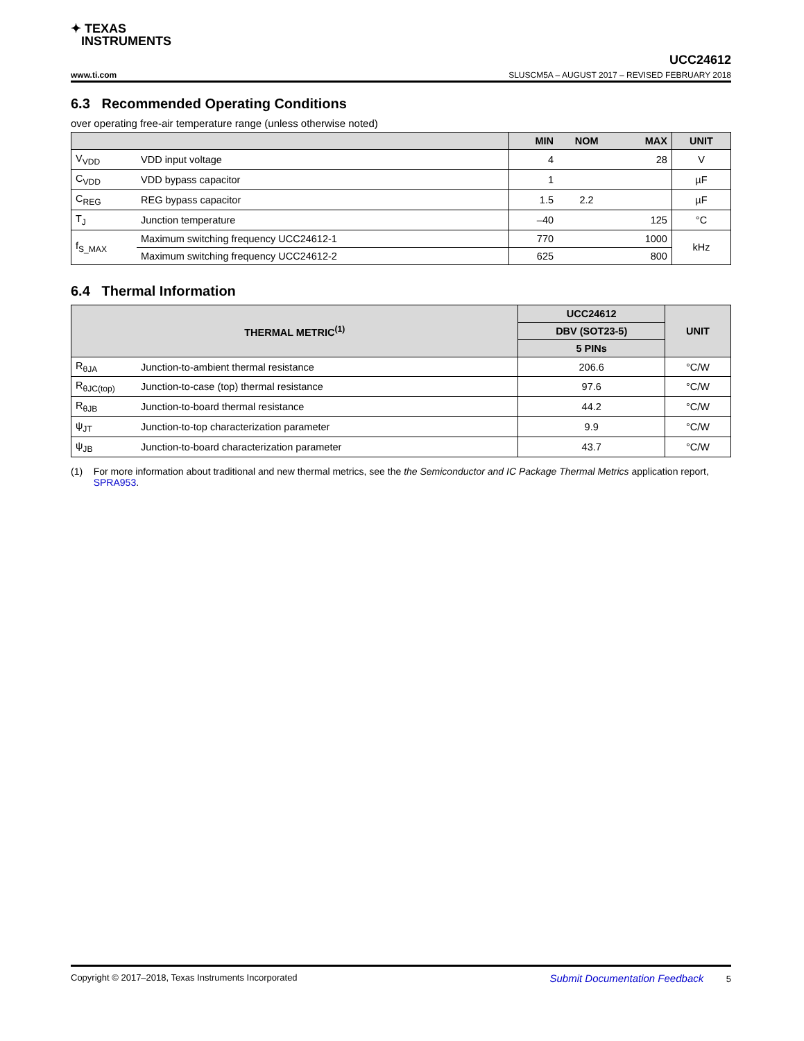✦ TEXAS
INSTRUMENTS
UCC24612
www.ti.com SLUSCM5A – AUGUST 2017 – REVISED FEBRUARY 2018
6.3 Recommended Operating Conditions
over operating free-air temperature range (unless otherwise noted)
| | | MIN | NOM | MAX | UNIT |
| --- | --- | --- | --- | --- | --- |
| V<sub>VDD</sub> | VDD input voltage | 4 | | 28 | V |
| C<sub>VDD</sub> | VDD bypass capacitor | 1 | | | µF |
| C<sub>REG</sub> | REG bypass capacitor | 1.5 | 2.2 | | µF |
| T<sub>J</sub> | Junction temperature | –40 | | 125 | °C |
| f<sub>S_MAX</sub> | Maximum switching frequency UCC24612-1 | 770 | | 1000 | kHz |
| | Maximum switching frequency UCC24612-2 | 625 | | 800 | |
6.4 Thermal Information
| THERMAL METRIC<sup>(1)</sup> | | UCC24612 | UNIT |
| --- | --- | --- | --- |
| | | DBV (SOT23-5) | |
| | | 5 PINs | |
| R<sub>θJA</sub> | Junction-to-ambient thermal resistance | 206.6 | °C/W |
| R<sub>θJC(top)</sub> | Junction-to-case (top) thermal resistance | 97.6 | °C/W |
| R<sub>θJB</sub> | Junction-to-board thermal resistance | 44.2 | °C/W |
| ψ<sub>JT</sub> | Junction-to-top characterization parameter | 9.9 | °C/W |
| ψ<sub>JB</sub> | Junction-to-board characterization parameter | 43.7 | °C/W |
(1) For more information about traditional and new thermal metrics, see the the Semiconductor and IC Package Thermal Metrics application report, SPRA953.
Copyright © 2017–2018, Texas Instruments Incorporated Submit Documentation Feedback 5